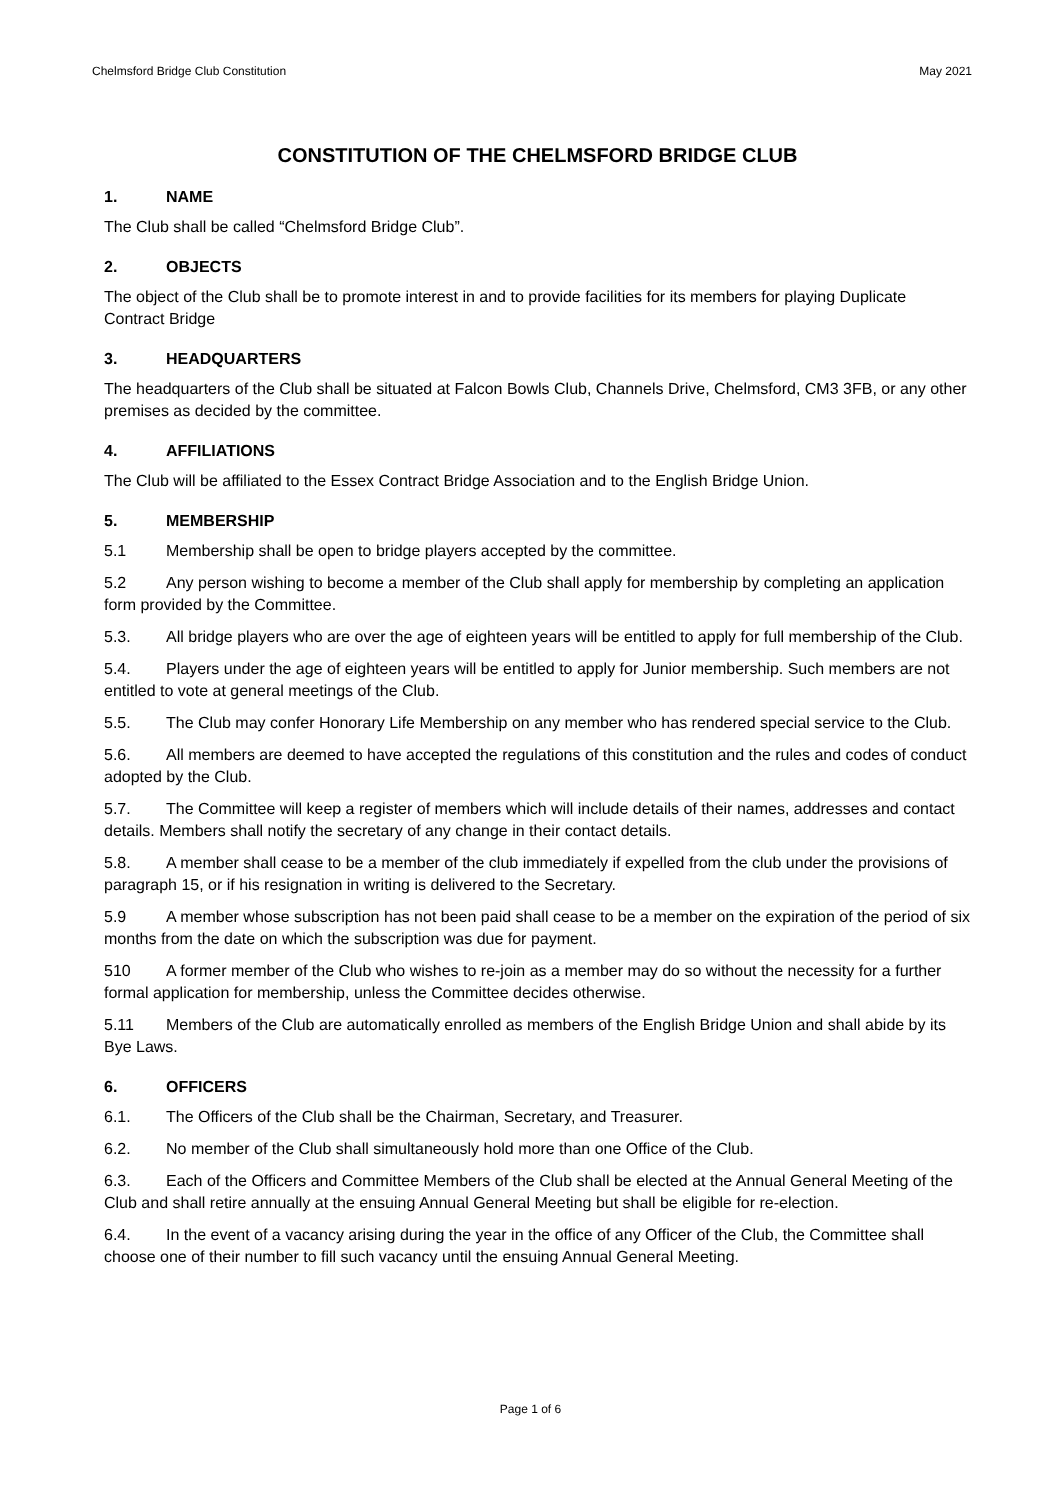Chelmsford Bridge Club Constitution May 2021
CONSTITUTION OF THE CHELMSFORD BRIDGE CLUB
1. NAME
The Club shall be called “Chelmsford Bridge Club”.
2. OBJECTS
The object of the Club shall be to promote interest in and to provide facilities for its members for playing Duplicate Contract Bridge
3. HEADQUARTERS
The headquarters of the Club shall be situated at Falcon Bowls Club, Channels Drive, Chelmsford, CM3 3FB, or any other premises as decided by the committee.
4. AFFILIATIONS
The Club will be affiliated to the Essex Contract Bridge Association and to the English Bridge Union.
5. MEMBERSHIP
5.1 Membership shall be open to bridge players accepted by the committee.
5.2 Any person wishing to become a member of the Club shall apply for membership by completing an application form provided by the Committee.
5.3. All bridge players who are over the age of eighteen years will be entitled to apply for full membership of the Club.
5.4. Players under the age of eighteen years will be entitled to apply for Junior membership. Such members are not entitled to vote at general meetings of the Club.
5.5. The Club may confer Honorary Life Membership on any member who has rendered special service to the Club.
5.6. All members are deemed to have accepted the regulations of this constitution and the rules and codes of conduct adopted by the Club.
5.7. The Committee will keep a register of members which will include details of their names, addresses and contact details. Members shall notify the secretary of any change in their contact details.
5.8. A member shall cease to be a member of the club immediately if expelled from the club under the provisions of paragraph 15, or if his resignation in writing is delivered to the Secretary.
5.9 A member whose subscription has not been paid shall cease to be a member on the expiration of the period of six months from the date on which the subscription was due for payment.
510 A former member of the Club who wishes to re-join as a member may do so without the necessity for a further formal application for membership, unless the Committee decides otherwise.
5.11 Members of the Club are automatically enrolled as members of the English Bridge Union and shall abide by its Bye Laws.
6. OFFICERS
6.1. The Officers of the Club shall be the Chairman, Secretary, and Treasurer.
6.2. No member of the Club shall simultaneously hold more than one Office of the Club.
6.3. Each of the Officers and Committee Members of the Club shall be elected at the Annual General Meeting of the Club and shall retire annually at the ensuing Annual General Meeting but shall be eligible for re-election.
6.4. In the event of a vacancy arising during the year in the office of any Officer of the Club, the Committee shall choose one of their number to fill such vacancy until the ensuing Annual General Meeting.
Page 1 of 6